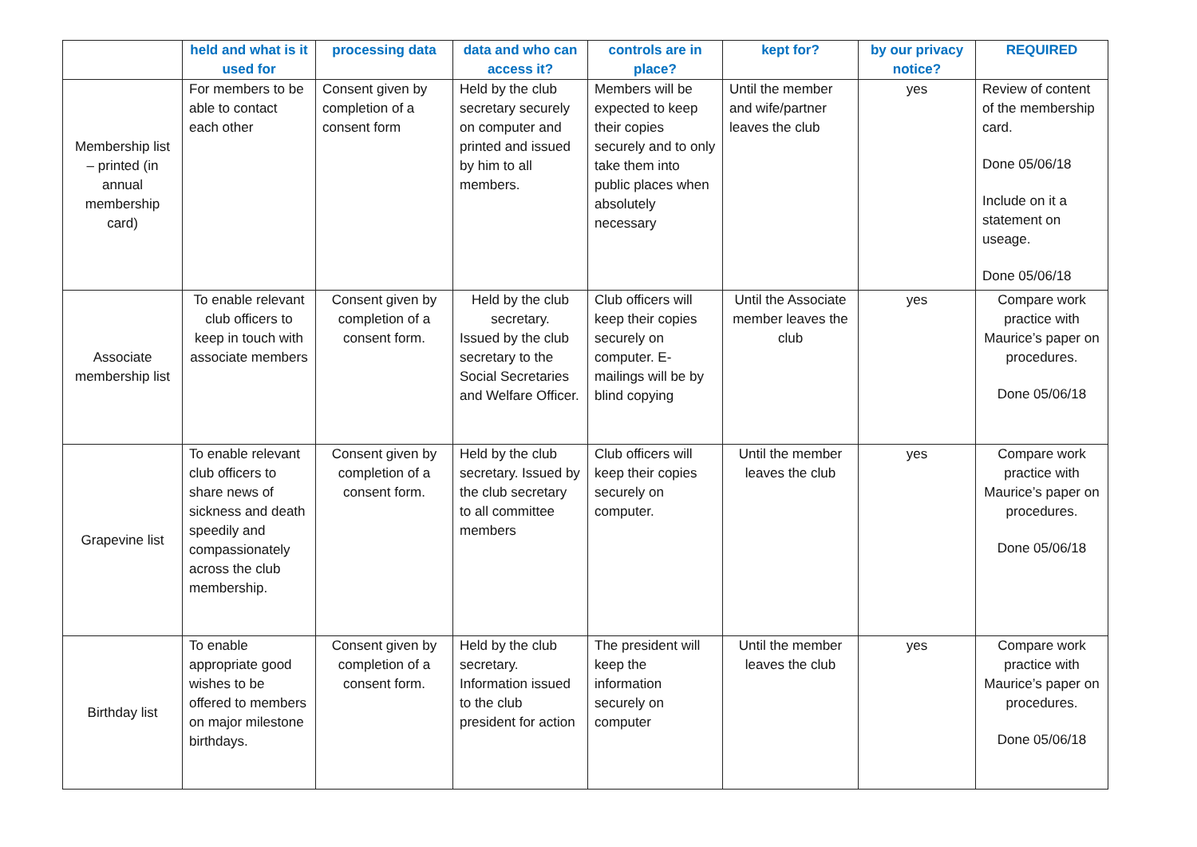| | held and what is it used for | processing data | data and who can access it? | controls are in place? | kept for? | by our privacy notice? | REQUIRED |
| --- | --- | --- | --- | --- | --- | --- | --- |
| Membership list – printed (in annual membership card) | For members to be able to contact each other | Consent given by completion of a consent form | Held by the club secretary securely on computer and printed and issued by him to all members. | Members will be expected to keep their copies securely and to only take them into public places when absolutely necessary | Until the member and wife/partner leaves the club | yes | Review of content of the membership card. Done 05/06/18 Include on it a statement on useage. Done 05/06/18 |
| Associate membership list | To enable relevant club officers to keep in touch with associate members | Consent given by completion of a consent form. | Held by the club secretary. Issued by the club secretary to the Social Secretaries and Welfare Officer. | Club officers will keep their copies securely on computer. E-mailings will be by blind copying | Until the Associate member leaves the club | yes | Compare work practice with Maurice’s paper on procedures. Done 05/06/18 |
| Grapevine list | To enable relevant club officers to share news of sickness and death speedily and compassionately across the club membership. | Consent given by completion of a consent form. | Held by the club secretary. Issued by the club secretary to all committee members | Club officers will keep their copies securely on computer. | Until the member leaves the club | yes | Compare work practice with Maurice’s paper on procedures. Done 05/06/18 |
| Birthday list | To enable appropriate good wishes to be offered to members on major milestone birthdays. | Consent given by completion of a consent form. | Held by the club secretary. Information issued to the club president for action | The president will keep the information securely on computer | Until the member leaves the club | yes | Compare work practice with Maurice’s paper on procedures. Done 05/06/18 |